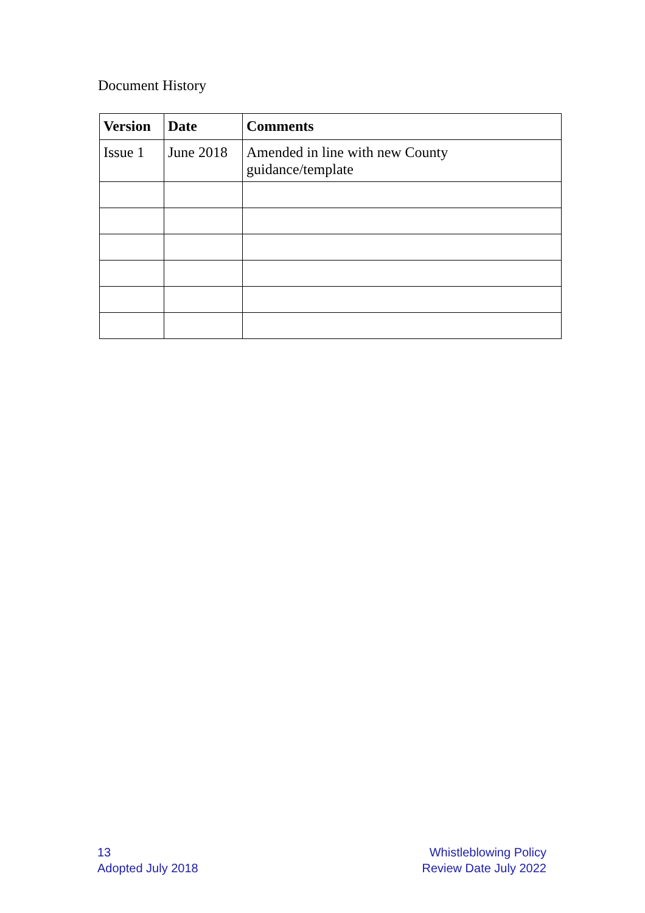Document History
| Version | Date | Comments |
| --- | --- | --- |
| Issue 1 | June 2018 | Amended in line with new County guidance/template |
13
Adopted July 2018
Whistleblowing Policy
Review Date July 2022